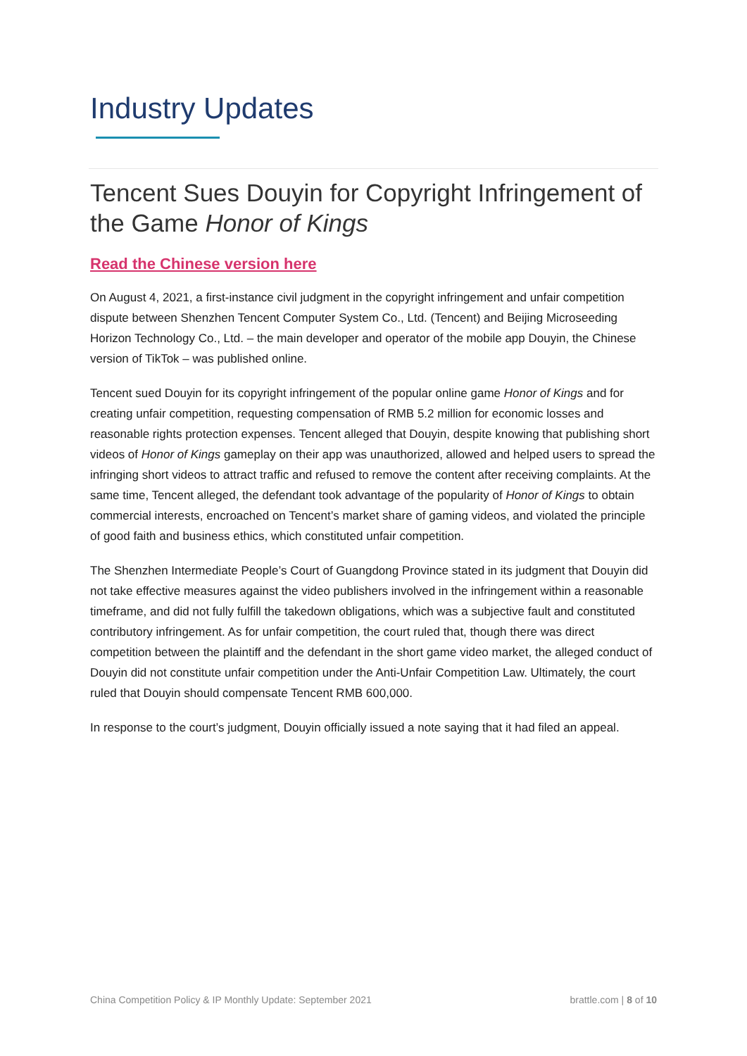Industry Updates
Tencent Sues Douyin for Copyright Infringement of the Game Honor of Kings
Read the Chinese version here
On August 4, 2021, a first-instance civil judgment in the copyright infringement and unfair competition dispute between Shenzhen Tencent Computer System Co., Ltd. (Tencent) and Beijing Microseeding Horizon Technology Co., Ltd. – the main developer and operator of the mobile app Douyin, the Chinese version of TikTok – was published online.
Tencent sued Douyin for its copyright infringement of the popular online game Honor of Kings and for creating unfair competition, requesting compensation of RMB 5.2 million for economic losses and reasonable rights protection expenses. Tencent alleged that Douyin, despite knowing that publishing short videos of Honor of Kings gameplay on their app was unauthorized, allowed and helped users to spread the infringing short videos to attract traffic and refused to remove the content after receiving complaints. At the same time, Tencent alleged, the defendant took advantage of the popularity of Honor of Kings to obtain commercial interests, encroached on Tencent’s market share of gaming videos, and violated the principle of good faith and business ethics, which constituted unfair competition.
The Shenzhen Intermediate People’s Court of Guangdong Province stated in its judgment that Douyin did not take effective measures against the video publishers involved in the infringement within a reasonable timeframe, and did not fully fulfill the takedown obligations, which was a subjective fault and constituted contributory infringement. As for unfair competition, the court ruled that, though there was direct competition between the plaintiff and the defendant in the short game video market, the alleged conduct of Douyin did not constitute unfair competition under the Anti-Unfair Competition Law. Ultimately, the court ruled that Douyin should compensate Tencent RMB 600,000.
In response to the court’s judgment, Douyin officially issued a note saying that it had filed an appeal.
China Competition Policy & IP Monthly Update: September 2021 brattle.com | 8 of 10